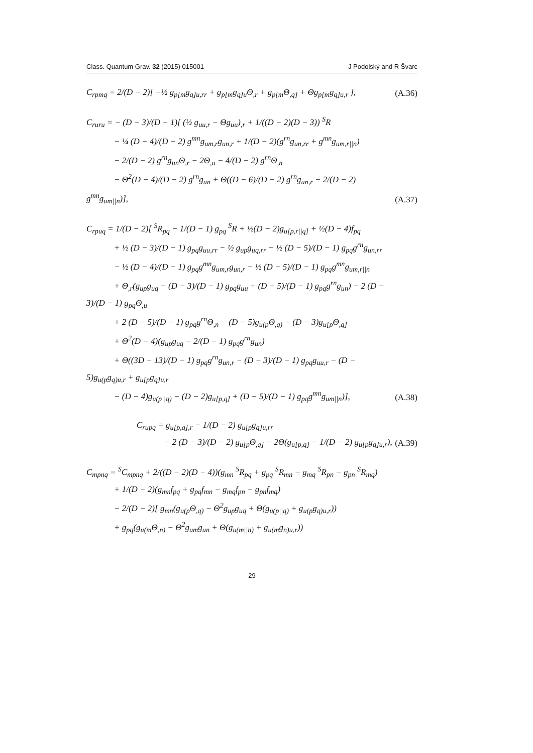Class. Quantum Grav. 32 (2015) 015001 J Podolský and R Švarc
C<sub>rpmq</sub> = 2/(D − 2)[ −½ g<sub>p[m</sub>g<sub>q]u,rr</sub> + g<sub>p[m</sub>g<sub>q]u</sub>Θ<sub>,r</sub> + g<sub>p[m</sub>Θ<sub>,q]</sub> + Θg<sub>p[m</sub>g<sub>q]u,r</sub> ],
(A.36)
C<sub>ruru</sub> = − (D − 3)/(D − 1)[ (½ g<sub>uu,r</sub> − Θg<sub>uu</sub>)<sub>,r</sub> + 1/((D − 2)(D − 3)) <sup>S</sup>R
− ¼ (D − 4)/(D − 2) g<sup>mn</sup>g<sub>um,r</sub>g<sub>un,r</sub> + 1/(D − 2)(g<sup>rn</sup>g<sub>un,rr</sub> + g<sup>mn</sup>g<sub>um,r||n</sub>)
− 2/(D − 2) g<sup>rn</sup>g<sub>un</sub>Θ<sub>,r</sub> − 2Θ<sub>,u</sub> − 4/(D − 2) g<sup>rn</sup>Θ<sub>,n</sub>
− Θ<sup>2</sup>(D − 4)/(D − 2) g<sup>rn</sup>g<sub>un</sub> + Θ((D − 6)/(D − 2) g<sup>rn</sup>g<sub>un,r</sub> − 2/(D − 2) g<sup>mn</sup>g<sub>um||n</sub>)],
(A.37)
C<sub>rpuq</sub> = 1/(D − 2)[ <sup>S</sup>R<sub>pq</sub> − 1/(D − 1) g<sub>pq</sub> <sup>S</sup>R + ½(D − 2)g<sub>u[p,r||q]</sub> + ½(D − 4)f<sub>pq</sub>
+ ½ (D − 3)/(D − 1) g<sub>pq</sub>g<sub>uu,rr</sub> − ½ g<sub>up</sub>g<sub>uq,rr</sub> − ½ (D − 5)/(D − 1) g<sub>pq</sub>g<sup>rn</sup>g<sub>un,rr</sub>
− ½ (D − 4)/(D − 1) g<sub>pq</sub>g<sup>mn</sup>g<sub>um,r</sub>g<sub>un,r</sub> − ½ (D − 5)/(D − 1) g<sub>pq</sub>g<sup>mn</sup>g<sub>um,r||n</sub>
+ Θ<sub>,r</sub>(g<sub>up</sub>g<sub>uq</sub> − (D − 3)/(D − 1) g<sub>pq</sub>g<sub>uu</sub> + (D − 5)/(D − 1) g<sub>pq</sub>g<sup>rn</sup>g<sub>un</sub>) − 2 (D − 3)/(D − 1) g<sub>pq</sub>Θ<sub>,u</sub>
+ 2 (D − 5)/(D − 1) g<sub>pq</sub>g<sup>rn</sup>Θ<sub>,n</sub> − (D − 5)g<sub>u(p</sub>Θ<sub>,q)</sub> − (D − 3)g<sub>u[p</sub>Θ<sub>,q]</sub>
+ Θ<sup>2</sup>(D − 4)(g<sub>up</sub>g<sub>uq</sub> − 2/(D − 1) g<sub>pq</sub>g<sup>rn</sup>g<sub>un</sub>)
+ Θ((3D − 13)/(D − 1) g<sub>pq</sub>g<sup>rn</sup>g<sub>un,r</sub> − (D − 3)/(D − 1) g<sub>pq</sub>g<sub>uu,r</sub> − (D − 5)g<sub>u(p</sub>g<sub>q)u,r</sub> + g<sub>u[p</sub>g<sub>q]u,r</sub>
− (D − 4)g<sub>u(p||q)</sub> − (D − 2)g<sub>u[p,q]</sub> + (D − 5)/(D − 1) g<sub>pq</sub>g<sup>mn</sup>g<sub>um||n</sub>)],
(A.38)
C<sub>rupq</sub> = g<sub>u[p,q],r</sub> − 1/(D − 2) g<sub>u[p</sub>g<sub>q]u,rr</sub>
− 2 (D − 3)/(D − 2) g<sub>u[p</sub>Θ<sub>,q]</sub> − 2Θ(g<sub>u[p,q]</sub> − 1/(D − 2) g<sub>u[p</sub>g<sub>q]u,r</sub>),
(A.39)
C<sub>mpnq</sub> = <sup>S</sup>C<sub>mpnq</sub> + 2/((D − 2)(D − 4))(g<sub>mn</sub> <sup>S</sup>R<sub>pq</sub> + g<sub>pq</sub> <sup>S</sup>R<sub>mn</sub> − g<sub>mq</sub> <sup>S</sup>R<sub>pn</sub> − g<sub>pn</sub> <sup>S</sup>R<sub>mq</sub>)
+ 1/(D − 2)(g<sub>mn</sub>f<sub>pq</sub> + g<sub>pq</sub>f<sub>mn</sub> − g<sub>mq</sub>f<sub>pn</sub> − g<sub>pn</sub>f<sub>mq</sub>)
− 2/(D − 2)[ g<sub>mn</sub>(g<sub>u(p</sub>Θ<sub>,q)</sub> − Θ<sup>2</sup>g<sub>up</sub>g<sub>uq</sub> + Θ(g<sub>u(p||q)</sub> + g<sub>u(p</sub>g<sub>q)u,r</sub>))
+ g<sub>pq</sub>(g<sub>u(m</sub>Θ<sub>,n)</sub> − Θ<sup>2</sup>g<sub>um</sub>g<sub>un</sub> + Θ(g<sub>u(m||n)</sub> + g<sub>u(m</sub>g<sub>n)u,r</sub>))
29